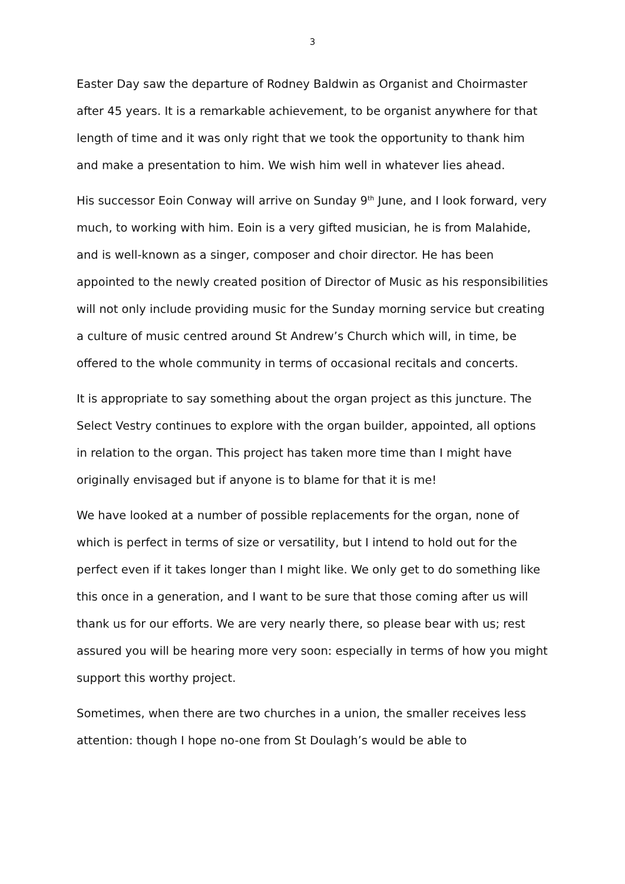3
Easter Day saw the departure of Rodney Baldwin as Organist and Choirmaster after 45 years. It is a remarkable achievement, to be organist anywhere for that length of time and it was only right that we took the opportunity to thank him and make a presentation to him. We wish him well in whatever lies ahead.
His successor Eoin Conway will arrive on Sunday 9<sup>th</sup> June, and I look forward, very much, to working with him. Eoin is a very gifted musician, he is from Malahide, and is well-known as a singer, composer and choir director. He has been appointed to the newly created position of Director of Music as his responsibilities will not only include providing music for the Sunday morning service but creating a culture of music centred around St Andrew’s Church which will, in time, be offered to the whole community in terms of occasional recitals and concerts.
It is appropriate to say something about the organ project as this juncture. The Select Vestry continues to explore with the organ builder, appointed, all options in relation to the organ. This project has taken more time than I might have originally envisaged but if anyone is to blame for that it is me!
We have looked at a number of possible replacements for the organ, none of which is perfect in terms of size or versatility, but I intend to hold out for the perfect even if it takes longer than I might like. We only get to do something like this once in a generation, and I want to be sure that those coming after us will thank us for our efforts. We are very nearly there, so please bear with us; rest assured you will be hearing more very soon: especially in terms of how you might support this worthy project.
Sometimes, when there are two churches in a union, the smaller receives less attention: though I hope no-one from St Doulagh’s would be able to